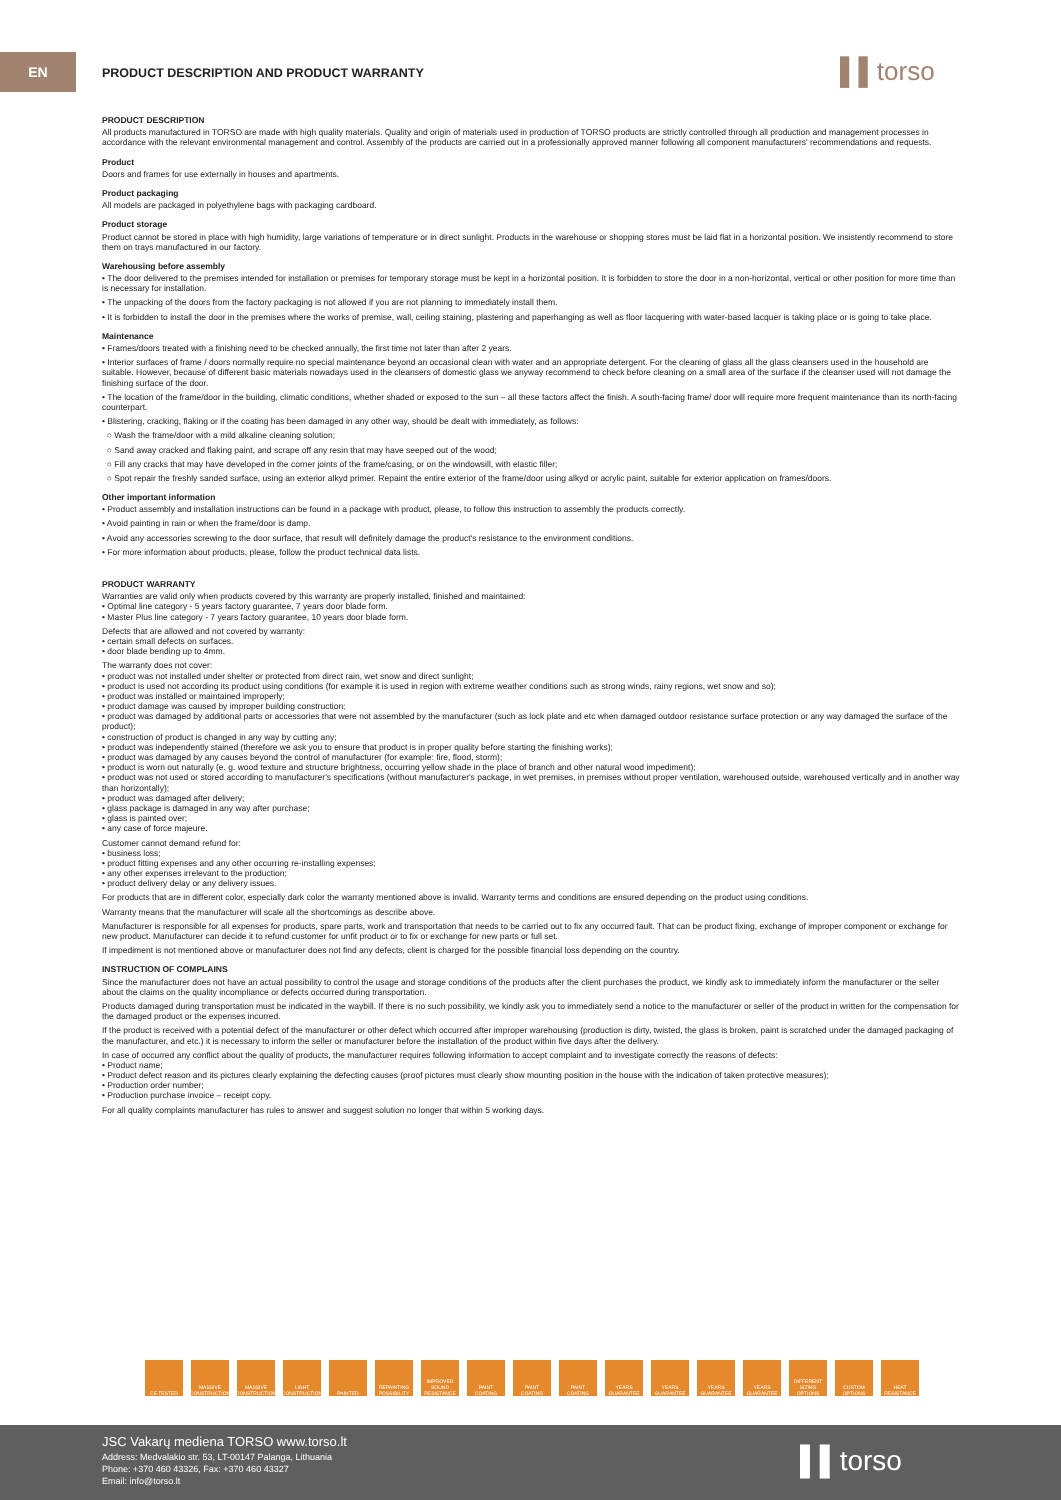EN
PRODUCT DESCRIPTION AND PRODUCT WARRANTY
▌▌torso
PRODUCT DESCRIPTION
All products manufactured in TORSO are made with high quality materials. Quality and origin of materials used in production of TORSO products are strictly controlled through all production and management processes in accordance with the relevant environmental management and control. Assembly of the products are carried out in a professionally approved manner following all component manufacturers' recommendations and requests.
Product
Doors and frames for use externally in houses and apartments.
Product packaging
All models are packaged in polyethylene bags with packaging cardboard.
Product storage
Product cannot be stored in place with high humidity, large variations of temperature or in direct sunlight. Products in the warehouse or shopping stores must be laid flat in a horizontal position. We insistently recommend to store them on trays manufactured in our factory.
Warehousing before assembly
• The door delivered to the premises intended for installation or premises for temporary storage must be kept in a horizontal position. It is forbidden to store the door in a non-horizontal, vertical or other position for more time than is necessary for installation.
• The unpacking of the doors from the factory packaging is not allowed if you are not planning to immediately install them.
• It is forbidden to install the door in the premises where the works of premise, wall, ceiling staining, plastering and paperhanging as well as floor lacquering with water-based lacquer is taking place or is going to take place.
Maintenance
• Frames/doors treated with a finishing need to be checked annually, the first time not later than after 2 years.
• Interior surfaces of frame / doors normally require no special maintenance beyond an occasional clean with water and an appropriate detergent. For the cleaning of glass all the glass cleansers used in the household are suitable. However, because of different basic materials nowadays used in the cleansers of domestic glass we anyway recommend to check before cleaning on a small area of the surface if the cleanser used will not damage the finishing surface of the door.
• The location of the frame/door in the building, climatic conditions, whether shaded or exposed to the sun – all these factors affect the finish. A south-facing frame/ door will require more frequent maintenance than its north-facing counterpart.
• Blistering, cracking, flaking or if the coating has been damaged in any other way, should be dealt with immediately, as follows:
○ Wash the frame/door with a mild alkaline cleaning solution;
○ Sand away cracked and flaking paint, and scrape off any resin that may have seeped out of the wood;
○ Fill any cracks that may have developed in the corner joints of the frame/casing, or on the windowsill, with elastic filler;
○ Spot repair the freshly sanded surface, using an exterior alkyd primer. Repaint the entire exterior of the frame/door using alkyd or acrylic paint, suitable for exterior application on frames/doors.
Other important information
• Product assembly and installation instructions can be found in a package with product, please, to follow this instruction to assembly the products correctly.
• Avoid painting in rain or when the frame/door is damp.
• Avoid any accessories screwing to the door surface, that result will definitely damage the product's resistance to the environment conditions.
• For more information about products, please, follow the product technical data lists.
PRODUCT WARRANTY
Warranties are valid only when products covered by this warranty are properly installed, finished and maintained:
• Optimal line category - 5 years factory guarantee, 7 years door blade form.
• Master Plus line category - 7 years factory guarantee, 10 years door blade form.
Defects that are allowed and not covered by warranty:
• certain small defects on surfaces.
• door blade bending up to 4mm.
The warranty does not cover:
• product was not installed under shelter or protected from direct rain, wet snow and direct sunlight;
• product is used not according its product using conditions (for example it is used in region with extreme weather conditions such as strong winds, rainy regions, wet snow and so);
• product was installed or maintained improperly;
• product damage was caused by improper building construction;
• product was damaged by additional parts or accessories that were not assembled by the manufacturer (such as lock plate and etc when damaged outdoor resistance surface protection or any way damaged the surface of the product);
• construction of product is changed in any way by cutting any;
• product was independently stained (therefore we ask you to ensure that product is in proper quality before starting the finishing works);
• product was damaged by any causes beyond the control of manufacturer (for example: fire, flood, storm);
• product is worn out naturally (e. g. wood texture and structure brightness, occurring yellow shade in the place of branch and other natural wood impediment);
• product was not used or stored according to manufacturer's specifications (without manufacturer's package, in wet premises, in premises without proper ventilation, warehoused outside, warehoused vertically and in another way than horizontally);
• product was damaged after delivery;
• glass package is damaged in any way after purchase;
• glass is painted over;
• any case of force majeure.
Customer cannot demand refund for:
• business loss;
• product fitting expenses and any other occurring re-installing expenses;
• any other expenses irrelevant to the production;
• product delivery delay or any delivery issues.
For products that are in different color, especially dark color the warranty mentioned above is invalid. Warranty terms and conditions are ensured depending on the product using conditions.
Warranty means that the manufacturer will scale all the shortcomings as describe above.
Manufacturer is responsible for all expenses for products, spare parts, work and transportation that needs to be carried out to fix any occurred fault. That can be product fixing, exchange of improper component or exchange for new product. Manufacturer can decide it to refund customer for unfit product or to fix or exchange for new parts or full set.
If impediment is not mentioned above or manufacturer does not find any defects, client is charged for the possible financial loss depending on the country.
INSTRUCTION OF COMPLAINS
Since the manufacturer does not have an actual possibility to control the usage and storage conditions of the products after the client purchases the product, we kindly ask to immediately inform the manufacturer or the seller about the claims on the quality incompliance or defects occurred during transportation.
Products damaged during transportation must be indicated in the waybill. If there is no such possibility, we kindly ask you to immediately send a notice to the manufacturer or seller of the product in written for the compensation for the damaged product or the expenses incurred.
If the product is received with a potential defect of the manufacturer or other defect which occurred after improper warehousing (production is dirty, twisted, the glass is broken, paint is scratched under the damaged packaging of the manufacturer, and etc.) it is necessary to inform the seller or manufacturer before the installation of the product within five days after the delivery.
In case of occurred any conflict about the quality of products, the manufacturer requires following information to accept complaint and to investigate correctly the reasons of defects:
• Product name;
• Product defect reason and its pictures clearly explaining the defecting causes (proof pictures must clearly show mounting position in the house with the indication of taken protective measures);
• Production order number;
• Production purchase invoice – receipt copy.
For all quality complaints manufacturer has rules to answer and suggest solution no longer that within 5 working days.
CE TESTED MASSIVE CONSTRUCTION MASSIVE CONSTRUCTION LIGHT CONSTRUCTION PAINTED REPAINTING POSSIBILITY IMPROVED SOUND RESISTANCE PAINT COATING PAINT COATING PAINT COATING YEARS GUARANTEE YEARS GUARANTEE YEARS GUARANTEE YEARS GUARANTEE DIFFERENT SIZING OPTIONS CUSTOM OPTIONS HEAT RESISTANCE
JSC Vakarų mediena TORSO www.torso.lt
Address: Medvalakio str. 53, LT-00147 Palanga, Lithuania
Phone: +370 460 43326, Fax: +370 460 43327
Email: info@torso.lt
▌▌torso